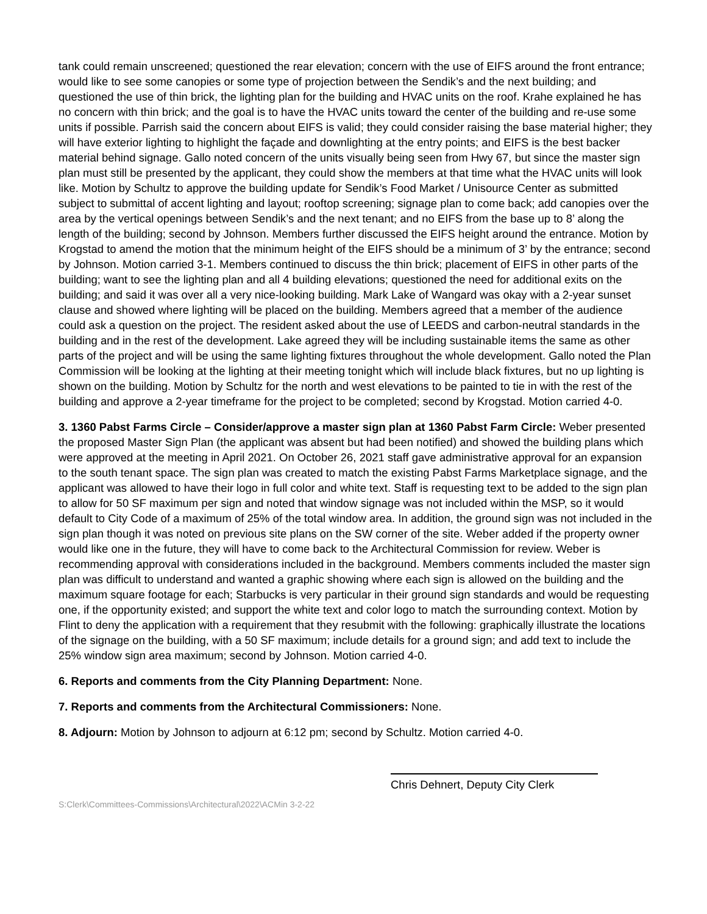tank could remain unscreened; questioned the rear elevation; concern with the use of EIFS around the front entrance; would like to see some canopies or some type of projection between the Sendik’s and the next building; and questioned the use of thin brick, the lighting plan for the building and HVAC units on the roof. Krahe explained he has no concern with thin brick; and the goal is to have the HVAC units toward the center of the building and re-use some units if possible. Parrish said the concern about EIFS is valid; they could consider raising the base material higher; they will have exterior lighting to highlight the façade and downlighting at the entry points; and EIFS is the best backer material behind signage. Gallo noted concern of the units visually being seen from Hwy 67, but since the master sign plan must still be presented by the applicant, they could show the members at that time what the HVAC units will look like. Motion by Schultz to approve the building update for Sendik’s Food Market / Unisource Center as submitted subject to submittal of accent lighting and layout; rooftop screening; signage plan to come back; add canopies over the area by the vertical openings between Sendik’s and the next tenant; and no EIFS from the base up to 8’ along the length of the building; second by Johnson. Members further discussed the EIFS height around the entrance. Motion by Krogstad to amend the motion that the minimum height of the EIFS should be a minimum of 3’ by the entrance; second by Johnson. Motion carried 3-1. Members continued to discuss the thin brick; placement of EIFS in other parts of the building; want to see the lighting plan and all 4 building elevations; questioned the need for additional exits on the building; and said it was over all a very nice-looking building. Mark Lake of Wangard was okay with a 2-year sunset clause and showed where lighting will be placed on the building. Members agreed that a member of the audience could ask a question on the project. The resident asked about the use of LEEDS and carbon-neutral standards in the building and in the rest of the development. Lake agreed they will be including sustainable items the same as other parts of the project and will be using the same lighting fixtures throughout the whole development. Gallo noted the Plan Commission will be looking at the lighting at their meeting tonight which will include black fixtures, but no up lighting is shown on the building. Motion by Schultz for the north and west elevations to be painted to tie in with the rest of the building and approve a 2-year timeframe for the project to be completed; second by Krogstad. Motion carried 4-0.
3. 1360 Pabst Farms Circle – Consider/approve a master sign plan at 1360 Pabst Farm Circle: Weber presented the proposed Master Sign Plan (the applicant was absent but had been notified) and showed the building plans which were approved at the meeting in April 2021. On October 26, 2021 staff gave administrative approval for an expansion to the south tenant space. The sign plan was created to match the existing Pabst Farms Marketplace signage, and the applicant was allowed to have their logo in full color and white text. Staff is requesting text to be added to the sign plan to allow for 50 SF maximum per sign and noted that window signage was not included within the MSP, so it would default to City Code of a maximum of 25% of the total window area. In addition, the ground sign was not included in the sign plan though it was noted on previous site plans on the SW corner of the site. Weber added if the property owner would like one in the future, they will have to come back to the Architectural Commission for review. Weber is recommending approval with considerations included in the background. Members comments included the master sign plan was difficult to understand and wanted a graphic showing where each sign is allowed on the building and the maximum square footage for each; Starbucks is very particular in their ground sign standards and would be requesting one, if the opportunity existed; and support the white text and color logo to match the surrounding context. Motion by Flint to deny the application with a requirement that they resubmit with the following: graphically illustrate the locations of the signage on the building, with a 50 SF maximum; include details for a ground sign; and add text to include the 25% window sign area maximum; second by Johnson. Motion carried 4-0.
6. Reports and comments from the City Planning Department: None.
7. Reports and comments from the Architectural Commissioners: None.
8. Adjourn: Motion by Johnson to adjourn at 6:12 pm; second by Schultz. Motion carried 4-0.
Chris Dehnert, Deputy City Clerk
S:Clerk\Committees-Commissions\Architectural\2022\ACMin 3-2-22